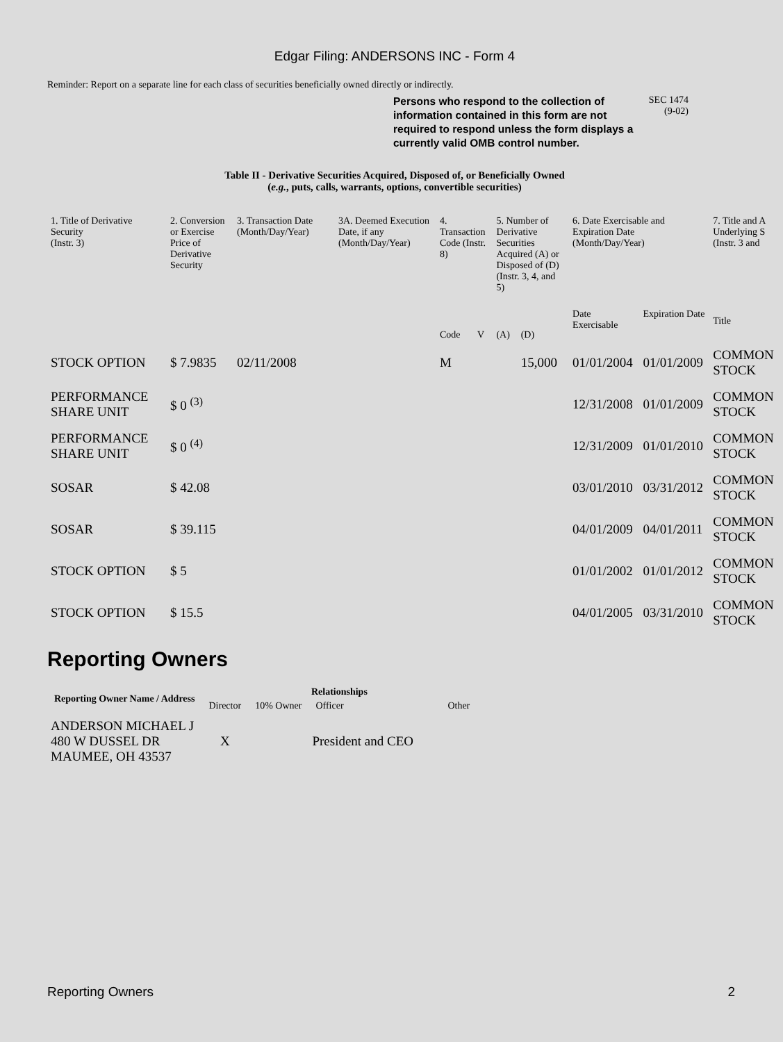Edgar Filing: ANDERSONS INC - Form 4
Reminder: Report on a separate line for each class of securities beneficially owned directly or indirectly.
Persons who respond to the collection of information contained in this form are not required to respond unless the form displays a currently valid OMB control number.
SEC 1474
(9-02)
Table II - Derivative Securities Acquired, Disposed of, or Beneficially Owned
(e.g., puts, calls, warrants, options, convertible securities)
| 1. Title of Derivative Security (Instr. 3) | 2. Conversion or Exercise Price of Derivative Security | 3. Transaction Date (Month/Day/Year) | 3A. Deemed Execution Date, if any (Month/Day/Year) | 4. Transaction Code (Instr. 8) | | 5. Number of Derivative Securities Acquired (A) or Disposed of (D) (Instr. 3, 4, and 5) | | 6. Date Exercisable and Expiration Date (Month/Day/Year) | | 7. Title and A Underlying S (Instr. 3 and |
| --- | --- | --- | --- | --- | --- | --- | --- | --- | --- | --- |
| | | | | Code | V | (A) | (D) | Date Exercisable | Expiration Date | Title |
| STOCK OPTION | $ 7.9835 | 02/11/2008 | | M | | | 15,000 | 01/01/2004 | 01/01/2009 | COMMON STOCK |
| PERFORMANCE SHARE UNIT | $ 0 <sup>(3)</sup> | | | | | | | 12/31/2008 | 01/01/2009 | COMMON STOCK |
| PERFORMANCE SHARE UNIT | $ 0 <sup>(4)</sup> | | | | | | | 12/31/2009 | 01/01/2010 | COMMON STOCK |
| SOSAR | $ 42.08 | | | | | | | 03/01/2010 | 03/31/2012 | COMMON STOCK |
| SOSAR | $ 39.115 | | | | | | | 04/01/2009 | 04/01/2011 | COMMON STOCK |
| STOCK OPTION | $ 5 | | | | | | | 01/01/2002 | 01/01/2012 | COMMON STOCK |
| STOCK OPTION | $ 15.5 | | | | | | | 04/01/2005 | 03/31/2010 | COMMON STOCK |
Reporting Owners
| Reporting Owner Name / Address | Relationships | | | |
| --- | --- | --- | --- | --- |
| | Director | 10% Owner | Officer | Other |
| ANDERSON MICHAEL J 480 W DUSSEL DR MAUMEE, OH 43537 | X | | President and CEO | |
Reporting Owners 2